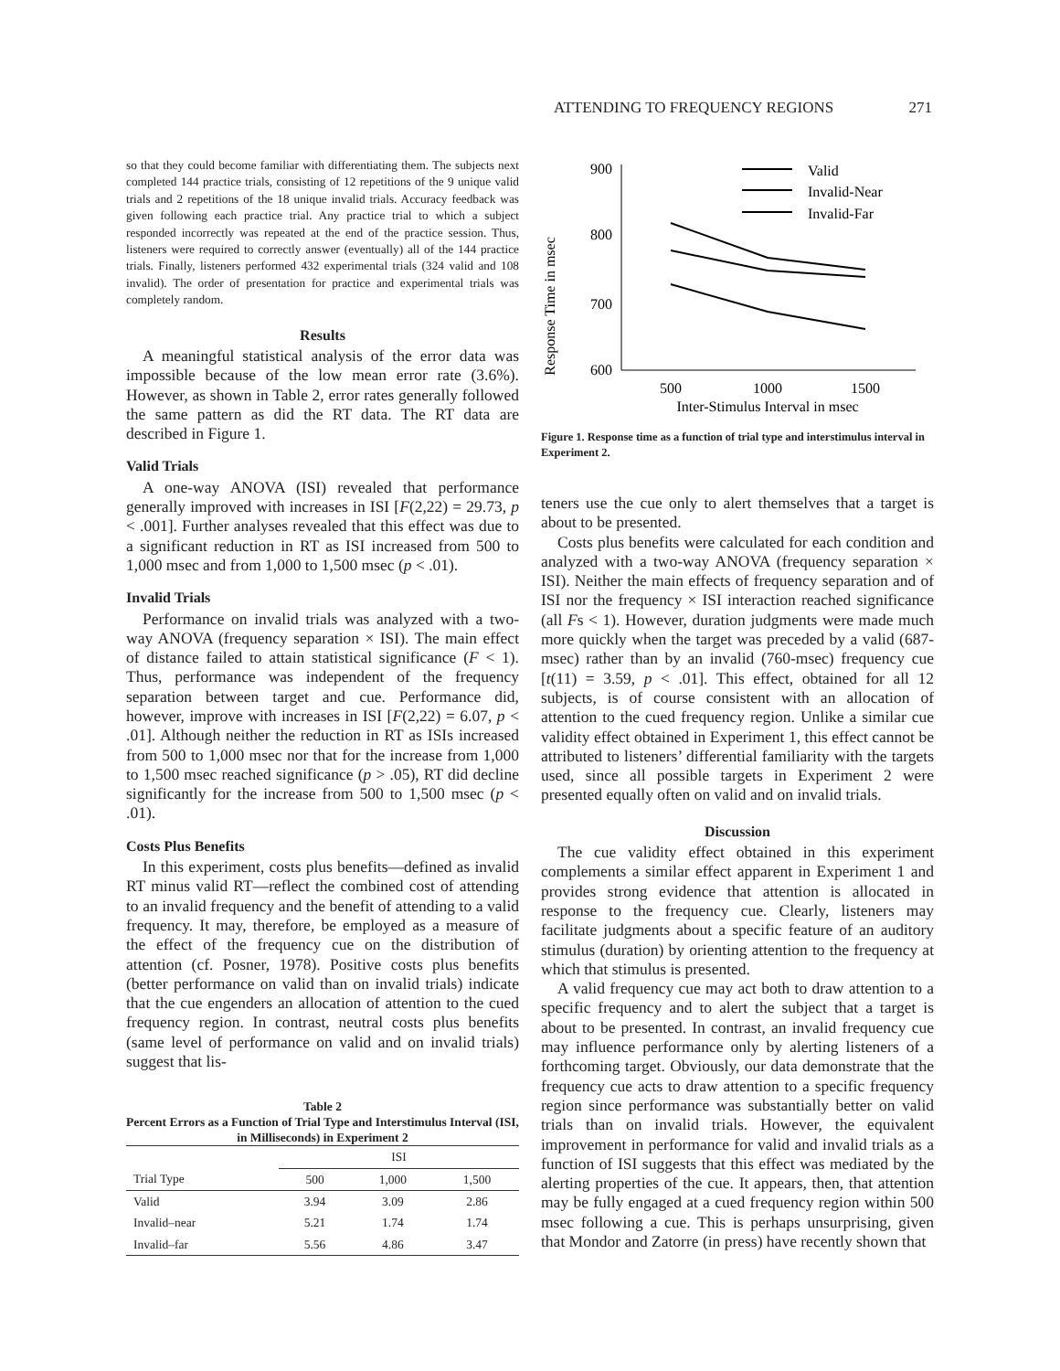ATTENDING TO FREQUENCY REGIONS 271
so that they could become familiar with differentiating them. The subjects next completed 144 practice trials, consisting of 12 repetitions of the 9 unique valid trials and 2 repetitions of the 18 unique invalid trials. Accuracy feedback was given following each practice trial. Any practice trial to which a subject responded incorrectly was repeated at the end of the practice session. Thus, listeners were required to correctly answer (eventually) all of the 144 practice trials. Finally, listeners performed 432 experimental trials (324 valid and 108 invalid). The order of presentation for practice and experimental trials was completely random.
Results
A meaningful statistical analysis of the error data was impossible because of the low mean error rate (3.6%). However, as shown in Table 2, error rates generally followed the same pattern as did the RT data. The RT data are described in Figure 1.
Valid Trials
A one-way ANOVA (ISI) revealed that performance generally improved with increases in ISI [F(2,22) = 29.73, p < .001]. Further analyses revealed that this effect was due to a significant reduction in RT as ISI increased from 500 to 1,000 msec and from 1,000 to 1,500 msec (p < .01).
Invalid Trials
Performance on invalid trials was analyzed with a two-way ANOVA (frequency separation × ISI). The main effect of distance failed to attain statistical significance (F < 1). Thus, performance was independent of the frequency separation between target and cue. Performance did, however, improve with increases in ISI [F(2,22) = 6.07, p < .01]. Although neither the reduction in RT as ISIs increased from 500 to 1,000 msec nor that for the increase from 1,000 to 1,500 msec reached significance (p > .05), RT did decline significantly for the increase from 500 to 1,500 msec (p < .01).
Costs Plus Benefits
In this experiment, costs plus benefits—defined as invalid RT minus valid RT—reflect the combined cost of attending to an invalid frequency and the benefit of attending to a valid frequency. It may, therefore, be employed as a measure of the effect of the frequency cue on the distribution of attention (cf. Posner, 1978). Positive costs plus benefits (better performance on valid than on invalid trials) indicate that the cue engenders an allocation of attention to the cued frequency region. In contrast, neutral costs plus benefits (same level of performance on valid and on invalid trials) suggest that lis-
Table 2
Percent Errors as a Function of Trial Type and Interstimulus Interval (ISI, in Milliseconds) in Experiment 2
| | ISI | | |
| --- | --- | --- | --- |
| Trial Type | 500 | 1,000 | 1,500 |
| Valid | 3.94 | 3.09 | 2.86 |
| Invalid–near | 5.21 | 1.74 | 1.74 |
| Invalid–far | 5.56 | 4.86 | 3.47 |
Response Time in msec
900
800
700
600
500
1000
1500
Inter-Stimulus Interval in msec
Valid
Invalid-Near
Invalid-Far
Figure 1. Response time as a function of trial type and interstimulus interval in Experiment 2.
teners use the cue only to alert themselves that a target is about to be presented.
Costs plus benefits were calculated for each condition and analyzed with a two-way ANOVA (frequency separation × ISI). Neither the main effects of frequency separation and of ISI nor the frequency × ISI interaction reached significance (all Fs < 1). However, duration judgments were made much more quickly when the target was preceded by a valid (687-msec) rather than by an invalid (760-msec) frequency cue [t(11) = 3.59, p < .01]. This effect, obtained for all 12 subjects, is of course consistent with an allocation of attention to the cued frequency region. Unlike a similar cue validity effect obtained in Experiment 1, this effect cannot be attributed to listeners’ differential familiarity with the targets used, since all possible targets in Experiment 2 were presented equally often on valid and on invalid trials.
Discussion
The cue validity effect obtained in this experiment complements a similar effect apparent in Experiment 1 and provides strong evidence that attention is allocated in response to the frequency cue. Clearly, listeners may facilitate judgments about a specific feature of an auditory stimulus (duration) by orienting attention to the frequency at which that stimulus is presented.
A valid frequency cue may act both to draw attention to a specific frequency and to alert the subject that a target is about to be presented. In contrast, an invalid frequency cue may influence performance only by alerting listeners of a forthcoming target. Obviously, our data demonstrate that the frequency cue acts to draw attention to a specific frequency region since performance was substantially better on valid trials than on invalid trials. However, the equivalent improvement in performance for valid and invalid trials as a function of ISI suggests that this effect was mediated by the alerting properties of the cue. It appears, then, that attention may be fully engaged at a cued frequency region within 500 msec following a cue. This is perhaps unsurprising, given that Mondor and Zatorre (in press) have recently shown that